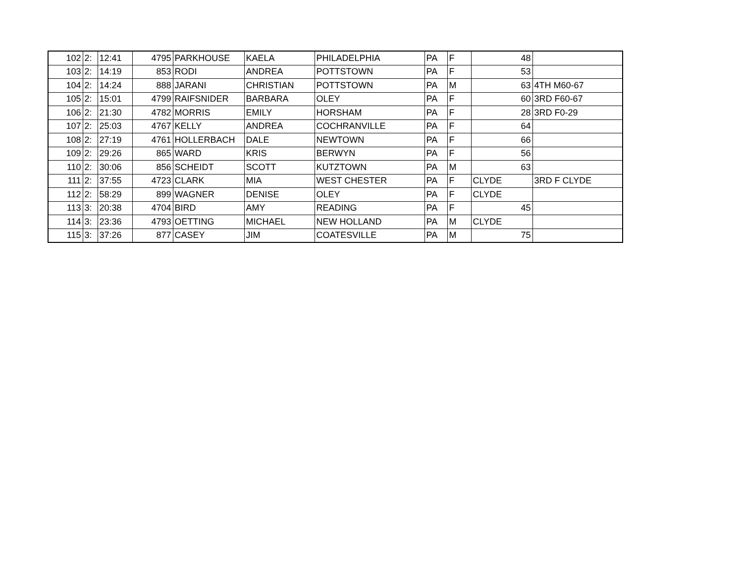| 102 | 2: | 12:41 | 4795 | PARKHOUSE | KAELA | PHILADELPHIA | PA | F | 48 | |
| 103 | 2: | 14:19 | 853 | RODI | ANDREA | POTTSTOWN | PA | F | 53 | |
| 104 | 2: | 14:24 | 888 | JARANI | CHRISTIAN | POTTSTOWN | PA | M | 63 | 4TH M60-67 |
| 105 | 2: | 15:01 | 4799 | RAIFSNIDER | BARBARA | OLEY | PA | F | 60 | 3RD F60-67 |
| 106 | 2: | 21:30 | 4782 | MORRIS | EMILY | HORSHAM | PA | F | 28 | 3RD F0-29 |
| 107 | 2: | 25:03 | 4767 | KELLY | ANDREA | COCHRANVILLE | PA | F | 64 | |
| 108 | 2: | 27:19 | 4761 | HOLLERBACH | DALE | NEWTOWN | PA | F | 66 | |
| 109 | 2: | 29:26 | 865 | WARD | KRIS | BERWYN | PA | F | 56 | |
| 110 | 2: | 30:06 | 856 | SCHEIDT | SCOTT | KUTZTOWN | PA | M | 63 | |
| 111 | 2: | 37:55 | 4723 | CLARK | MIA | WEST CHESTER | PA | F | CLYDE | 3RD F CLYDE |
| 112 | 2: | 58:29 | 899 | WAGNER | DENISE | OLEY | PA | F | CLYDE | |
| 113 | 3: | 20:38 | 4704 | BIRD | AMY | READING | PA | F | 45 | |
| 114 | 3: | 23:36 | 4793 | OETTING | MICHAEL | NEW HOLLAND | PA | M | CLYDE | |
| 115 | 3: | 37:26 | 877 | CASEY | JIM | COATESVILLE | PA | M | 75 | |